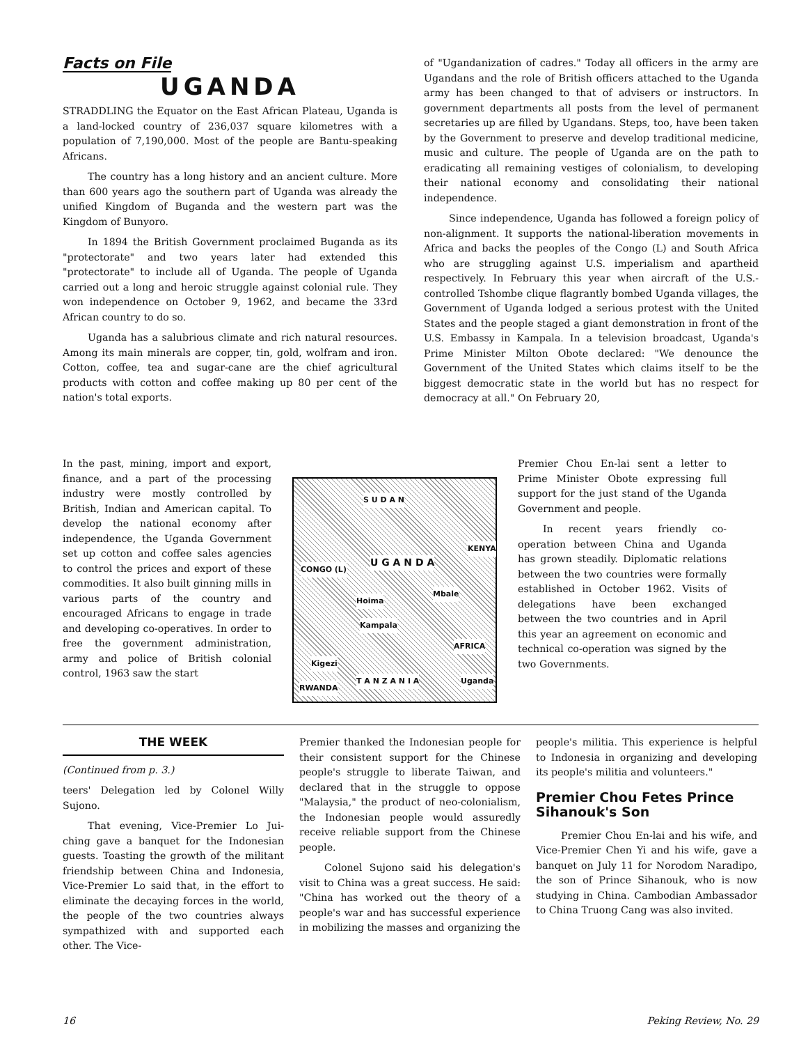Facts on File
UGANDA
STRADDLING the Equator on the East African Plateau, Uganda is a land-locked country of 236,037 square kilometres with a population of 7,190,000. Most of the people are Bantu-speaking Africans.
The country has a long history and an ancient culture. More than 600 years ago the southern part of Uganda was already the unified Kingdom of Buganda and the western part was the Kingdom of Bunyoro.
In 1894 the British Government proclaimed Buganda as its "protectorate" and two years later had extended this "protectorate" to include all of Uganda. The people of Uganda carried out a long and heroic struggle against colonial rule. They won independence on October 9, 1962, and became the 33rd African country to do so.
Uganda has a salubrious climate and rich natural resources. Among its main minerals are copper, tin, gold, wolfram and iron. Cotton, coffee, tea and sugar-cane are the chief agricultural products with cotton and coffee making up 80 per cent of the nation's total exports.
of "Ugandanization of cadres." Today all officers in the army are Ugandans and the role of British officers attached to the Uganda army has been changed to that of advisers or instructors. In government departments all posts from the level of permanent secretaries up are filled by Ugandans. Steps, too, have been taken by the Government to preserve and develop traditional medicine, music and culture. The people of Uganda are on the path to eradicating all remaining vestiges of colonialism, to developing their national economy and consolidating their national independence.
Since independence, Uganda has followed a foreign policy of non-alignment. It supports the national-liberation movements in Africa and backs the peoples of the Congo (L) and South Africa who are struggling against U.S. imperialism and apartheid respectively. In February this year when aircraft of the U.S.-controlled Tshombe clique flagrantly bombed Uganda villages, the Government of Uganda lodged a serious protest with the United States and the people staged a giant demonstration in front of the U.S. Embassy in Kampala. In a television broadcast, Uganda's Prime Minister Milton Obote declared: "We denounce the Government of the United States which claims itself to be the biggest democratic state in the world but has no respect for democracy at all." On February 20,
In the past, mining, import and export, finance, and a part of the processing industry were mostly controlled by British, Indian and American capital. To develop the national economy after independence, the Uganda Government set up cotton and coffee sales agencies to control the prices and export of these commodities. It also built ginning mills in various parts of the country and encouraged Africans to engage in trade and developing co-operatives. In order to free the government administration, army and police of British colonial control, 1963 saw the start
S U D A N
U G A N D A CONGO (L)
KENYA
Hoima
Mbale
Kampala
Kigezi
RWANDA
T A N Z A N I A
AFRICA
Uganda
Premier Chou En-lai sent a letter to Prime Minister Obote expressing full support for the just stand of the Uganda Government and people.
In recent years friendly co-operation between China and Uganda has grown steadily. Diplomatic relations between the two countries were formally established in October 1962. Visits of delegations have been exchanged between the two countries and in April this year an agreement on economic and technical co-operation was signed by the two Governments.
THE WEEK
(Continued from p. 3.)
teers' Delegation led by Colonel Willy Sujono.
That evening, Vice-Premier Lo Jui-ching gave a banquet for the Indonesian guests. Toasting the growth of the militant friendship between China and Indonesia, Vice-Premier Lo said that, in the effort to eliminate the decaying forces in the world, the people of the two countries always sympathized with and supported each other. The Vice-
Premier thanked the Indonesian people for their consistent support for the Chinese people's struggle to liberate Taiwan, and declared that in the struggle to oppose "Malaysia," the product of neo-colonialism, the Indonesian people would assuredly receive reliable support from the Chinese people.
Colonel Sujono said his delegation's visit to China was a great success. He said: "China has worked out the theory of a people's war and has successful experience in mobilizing the masses and organizing the
people's militia. This experience is helpful to Indonesia in organizing and developing its people's militia and volunteers."
Premier Chou Fetes Prince Sihanouk's Son
Premier Chou En-lai and his wife, and Vice-Premier Chen Yi and his wife, gave a banquet on July 11 for Norodom Naradipo, the son of Prince Sihanouk, who is now studying in China. Cambodian Ambassador to China Truong Cang was also invited.
16 Peking Review, No. 29